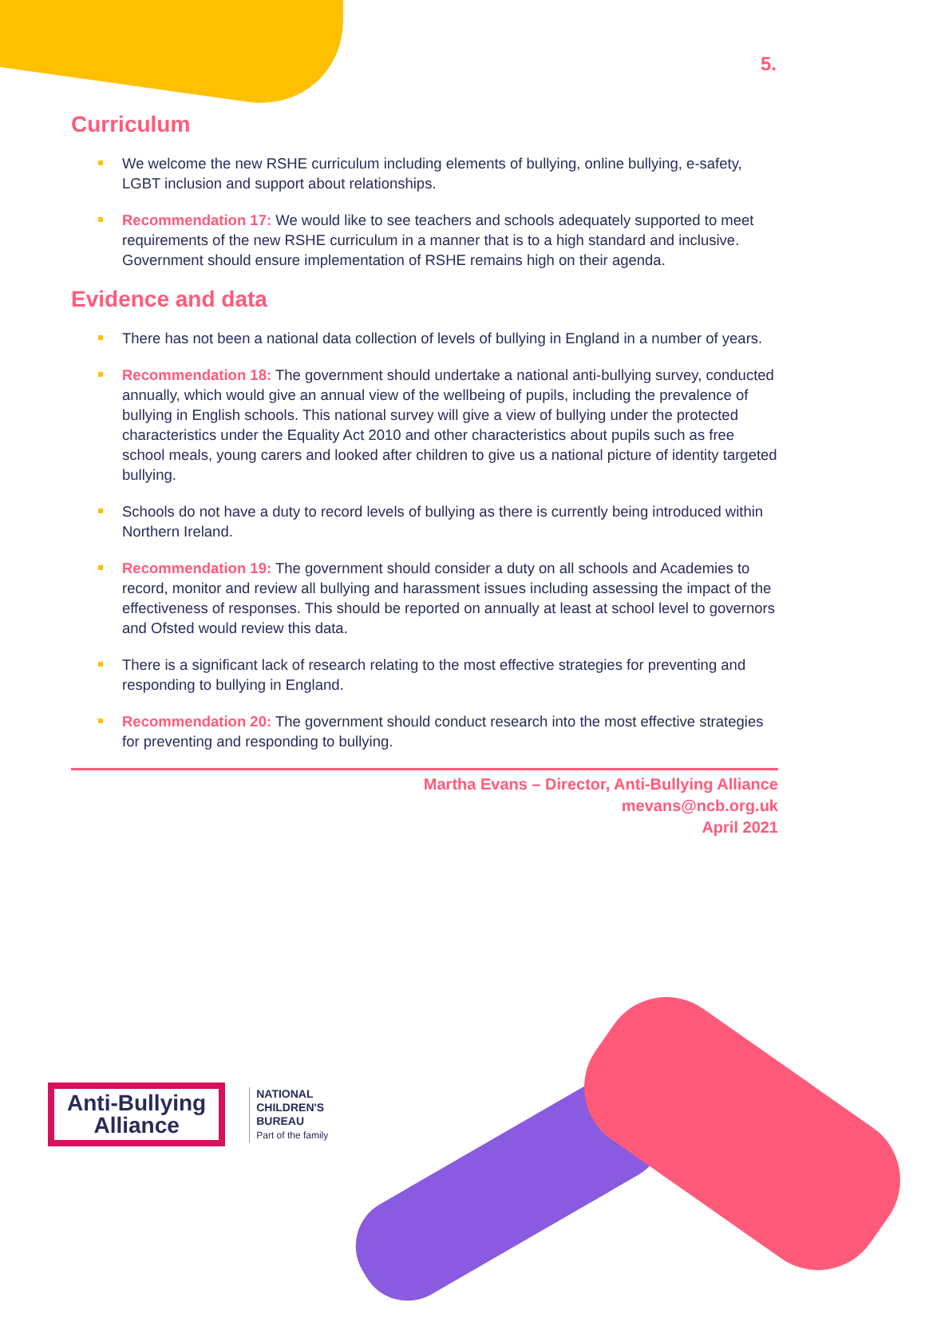5.
Curriculum
We welcome the new RSHE curriculum including elements of bullying, online bullying, e-safety, LGBT inclusion and support about relationships.
Recommendation 17: We would like to see teachers and schools adequately supported to meet requirements of the new RSHE curriculum in a manner that is to a high standard and inclusive. Government should ensure implementation of RSHE remains high on their agenda.
Evidence and data
There has not been a national data collection of levels of bullying in England in a number of years.
Recommendation 18: The government should undertake a national anti-bullying survey, conducted annually, which would give an annual view of the wellbeing of pupils, including the prevalence of bullying in English schools. This national survey will give a view of bullying under the protected characteristics under the Equality Act 2010 and other characteristics about pupils such as free school meals, young carers and looked after children to give us a national picture of identity targeted bullying.
Schools do not have a duty to record levels of bullying as there is currently being introduced within Northern Ireland.
Recommendation 19: The government should consider a duty on all schools and Academies to record, monitor and review all bullying and harassment issues including assessing the impact of the effectiveness of responses. This should be reported on annually at least at school level to governors and Ofsted would review this data.
There is a significant lack of research relating to the most effective strategies for preventing and responding to bullying in England.
Recommendation 20: The government should conduct research into the most effective strategies for preventing and responding to bullying.
Martha Evans – Director, Anti-Bullying Alliance
mevans@ncb.org.uk
April 2021
Anti-Bullying
Alliance
NATIONAL
CHILDREN'S
BUREAU
Part of the family